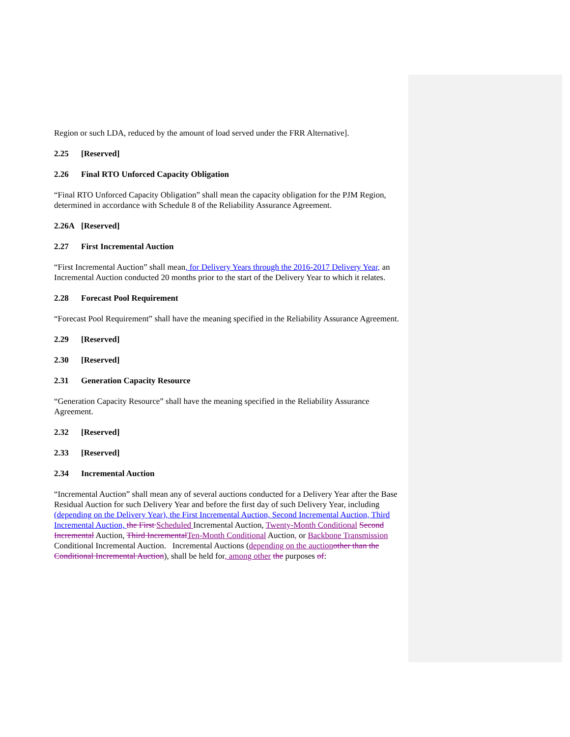Region or such LDA, reduced by the amount of load served under the FRR Alternative].
2.25 [Reserved]
2.26 Final RTO Unforced Capacity Obligation
“Final RTO Unforced Capacity Obligation” shall mean the capacity obligation for the PJM Region, determined in accordance with Schedule 8 of the Reliability Assurance Agreement.
2.26A [Reserved]
2.27 First Incremental Auction
“First Incremental Auction” shall mean, for Delivery Years through the 2016-2017 Delivery Year, an Incremental Auction conducted 20 months prior to the start of the Delivery Year to which it relates.
2.28 Forecast Pool Requirement
“Forecast Pool Requirement” shall have the meaning specified in the Reliability Assurance Agreement.
2.29 [Reserved]
2.30 [Reserved]
2.31 Generation Capacity Resource
“Generation Capacity Resource” shall have the meaning specified in the Reliability Assurance Agreement.
2.32 [Reserved]
2.33 [Reserved]
2.34 Incremental Auction
“Incremental Auction” shall mean any of several auctions conducted for a Delivery Year after the Base Residual Auction for such Delivery Year and before the first day of such Delivery Year, including (depending on the Delivery Year), the First Incremental Auction, Second Incremental Auction, Third Incremental Auction, the First Scheduled Incremental Auction, Twenty-Month Conditional Second Incremental Auction, Third Incremental Ten-Month Conditional Auction, or Backbone Transmission Conditional Incremental Auction. Incremental Auctions (depending on the auction other than the Conditional Incremental Auction), shall be held for, among other the purposes of: